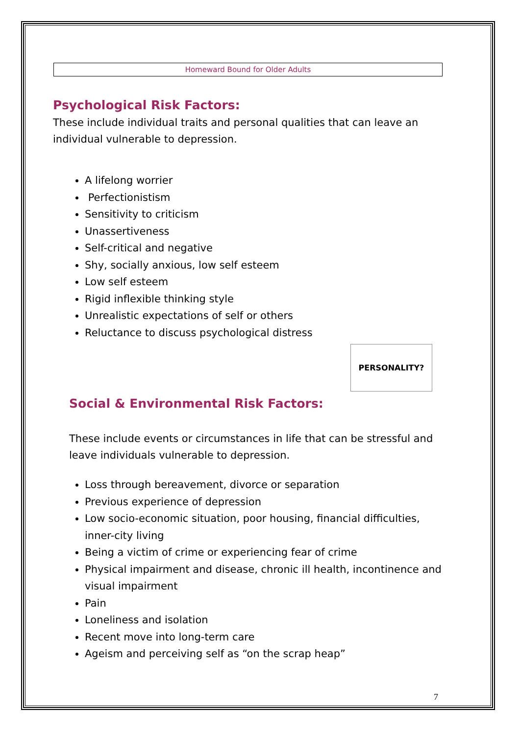Homeward Bound for Older Adults
Psychological Risk Factors:
These include individual traits and personal qualities that can leave an individual vulnerable to depression.
A lifelong worrier
Perfectionistism
Sensitivity to criticism
Unassertiveness
Self-critical and negative
Shy, socially anxious, low self esteem
Low self esteem
Rigid inflexible thinking style
Unrealistic expectations of self or others
Reluctance to discuss psychological distress
PERSONALITY?
Social & Environmental Risk Factors:
These include events or circumstances in life that can be stressful and leave individuals vulnerable to depression.
Loss through bereavement, divorce or separation
Previous experience of depression
Low socio-economic situation, poor housing, financial difficulties, inner-city living
Being a victim of crime or experiencing fear of crime
Physical impairment and disease, chronic ill health, incontinence and visual impairment
Pain
Loneliness and isolation
Recent move into long-term care
Ageism and perceiving self as “on the scrap heap”
7